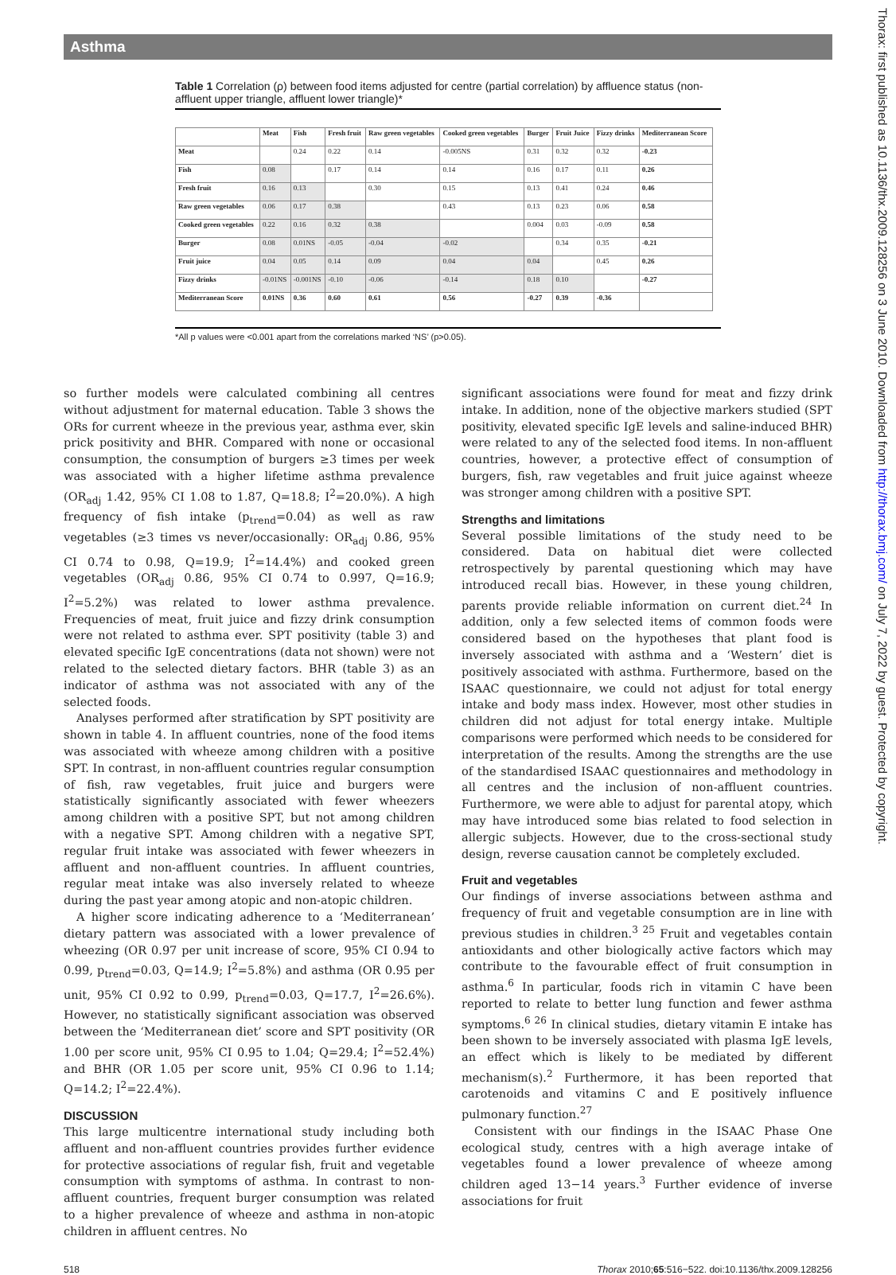Asthma
Thorax: first published as 10.1136/thx.2009.128256 on 3 June 2010. Downloaded from http://thorax.bmj.com/ on July 7, 2022 by guest. Protected by copyright.
Table 1 Correlation (ρ) between food items adjusted for centre (partial correlation) by affluence status (non-affluent upper triangle, affluent lower triangle)*
| | Meat | Fish | Fresh fruit | Raw green vegetables | Cooked green vegetables | Burger | Fruit Juice | Fizzy drinks | Mediterranean Score |
| --- | --- | --- | --- | --- | --- | --- | --- | --- | --- |
| Meat | | 0.24 | 0.22 | 0.14 | -0.005NS | 0.31 | 0.32 | 0.32 | -0.23 |
| Fish | 0.08 | | 0.17 | 0.14 | 0.14 | 0.16 | 0.17 | 0.11 | 0.26 |
| Fresh fruit | 0.16 | 0.13 | | 0.30 | 0.15 | 0.13 | 0.41 | 0.24 | 0.46 |
| Raw green vegetables | 0.06 | 0.17 | 0.38 | | 0.43 | 0.13 | 0.23 | 0.06 | 0.58 |
| Cooked green vegetables | 0.22 | 0.16 | 0.32 | 0.38 | | 0.004 | 0.03 | -0.09 | 0.58 |
| Burger | 0.08 | 0.01NS | -0.05 | -0.04 | -0.02 | | 0.34 | 0.35 | -0.21 |
| Fruit juice | 0.04 | 0.05 | 0.14 | 0.09 | 0.04 | 0.04 | | 0.45 | 0.26 |
| Fizzy drinks | -0.01NS | -0.001NS | -0.10 | -0.06 | -0.14 | 0.18 | 0.10 | | -0.27 |
| Mediterranean Score | 0.01NS | 0.36 | 0.60 | 0.61 | 0.56 | -0.27 | 0.39 | -0.36 | |
*All p values were <0.001 apart from the correlations marked ‘NS’ (p>0.05).
so further models were calculated combining all centres without adjustment for maternal education. Table 3 shows the ORs for current wheeze in the previous year, asthma ever, skin prick positivity and BHR. Compared with none or occasional consumption, the consumption of burgers ≥3 times per week was associated with a higher lifetime asthma prevalence (OR<sub>adj</sub> 1.42, 95% CI 1.08 to 1.87, Q=18.8; I<sup>2</sup>=20.0%). A high frequency of fish intake (p<sub>trend</sub>=0.04) as well as raw vegetables (≥3 times vs never/occasionally: OR<sub>adj</sub> 0.86, 95% CI 0.74 to 0.98, Q=19.9; I<sup>2</sup>=14.4%) and cooked green vegetables (OR<sub>adj</sub> 0.86, 95% CI 0.74 to 0.997, Q=16.9; I<sup>2</sup>=5.2%) was related to lower asthma prevalence. Frequencies of meat, fruit juice and fizzy drink consumption were not related to asthma ever. SPT positivity (table 3) and elevated specific IgE concentrations (data not shown) were not related to the selected dietary factors. BHR (table 3) as an indicator of asthma was not associated with any of the selected foods.
Analyses performed after stratification by SPT positivity are shown in table 4. In affluent countries, none of the food items was associated with wheeze among children with a positive SPT. In contrast, in non-affluent countries regular consumption of fish, raw vegetables, fruit juice and burgers were statistically significantly associated with fewer wheezers among children with a positive SPT, but not among children with a negative SPT. Among children with a negative SPT, regular fruit intake was associated with fewer wheezers in affluent and non-affluent countries. In affluent countries, regular meat intake was also inversely related to wheeze during the past year among atopic and non-atopic children.
A higher score indicating adherence to a ‘Mediterranean’ dietary pattern was associated with a lower prevalence of wheezing (OR 0.97 per unit increase of score, 95% CI 0.94 to 0.99, p<sub>trend</sub>=0.03, Q=14.9; I<sup>2</sup>=5.8%) and asthma (OR 0.95 per unit, 95% CI 0.92 to 0.99, p<sub>trend</sub>=0.03, Q=17.7, I<sup>2</sup>=26.6%). However, no statistically significant association was observed between the ‘Mediterranean diet’ score and SPT positivity (OR 1.00 per score unit, 95% CI 0.95 to 1.04; Q=29.4; I<sup>2</sup>=52.4%) and BHR (OR 1.05 per score unit, 95% CI 0.96 to 1.14; Q=14.2; I<sup>2</sup>=22.4%).
DISCUSSION
This large multicentre international study including both affluent and non-affluent countries provides further evidence for protective associations of regular fish, fruit and vegetable consumption with symptoms of asthma. In contrast to non-affluent countries, frequent burger consumption was related to a higher prevalence of wheeze and asthma in non-atopic children in affluent centres. No
significant associations were found for meat and fizzy drink intake. In addition, none of the objective markers studied (SPT positivity, elevated specific IgE levels and saline-induced BHR) were related to any of the selected food items. In non-affluent countries, however, a protective effect of consumption of burgers, fish, raw vegetables and fruit juice against wheeze was stronger among children with a positive SPT.
Strengths and limitations
Several possible limitations of the study need to be considered. Data on habitual diet were collected retrospectively by parental questioning which may have introduced recall bias. However, in these young children, parents provide reliable information on current diet.<sup>24</sup> In addition, only a few selected items of common foods were considered based on the hypotheses that plant food is inversely associated with asthma and a ‘Western’ diet is positively associated with asthma. Furthermore, based on the ISAAC questionnaire, we could not adjust for total energy intake and body mass index. However, most other studies in children did not adjust for total energy intake. Multiple comparisons were performed which needs to be considered for interpretation of the results. Among the strengths are the use of the standardised ISAAC questionnaires and methodology in all centres and the inclusion of non-affluent countries. Furthermore, we were able to adjust for parental atopy, which may have introduced some bias related to food selection in allergic subjects. However, due to the cross-sectional study design, reverse causation cannot be completely excluded.
Fruit and vegetables
Our findings of inverse associations between asthma and frequency of fruit and vegetable consumption are in line with previous studies in children.<sup>3 25</sup> Fruit and vegetables contain antioxidants and other biologically active factors which may contribute to the favourable effect of fruit consumption in asthma.<sup>6</sup> In particular, foods rich in vitamin C have been reported to relate to better lung function and fewer asthma symptoms.<sup>6 26</sup> In clinical studies, dietary vitamin E intake has been shown to be inversely associated with plasma IgE levels, an effect which is likely to be mediated by different mechanism(s).<sup>2</sup> Furthermore, it has been reported that carotenoids and vitamins C and E positively influence pulmonary function.<sup>27</sup>
Consistent with our findings in the ISAAC Phase One ecological study, centres with a high average intake of vegetables found a lower prevalence of wheeze among children aged 13−14 years.<sup>3</sup> Further evidence of inverse associations for fruit
518 Thorax 2010;65:516−522. doi:10.1136/thx.2009.128256